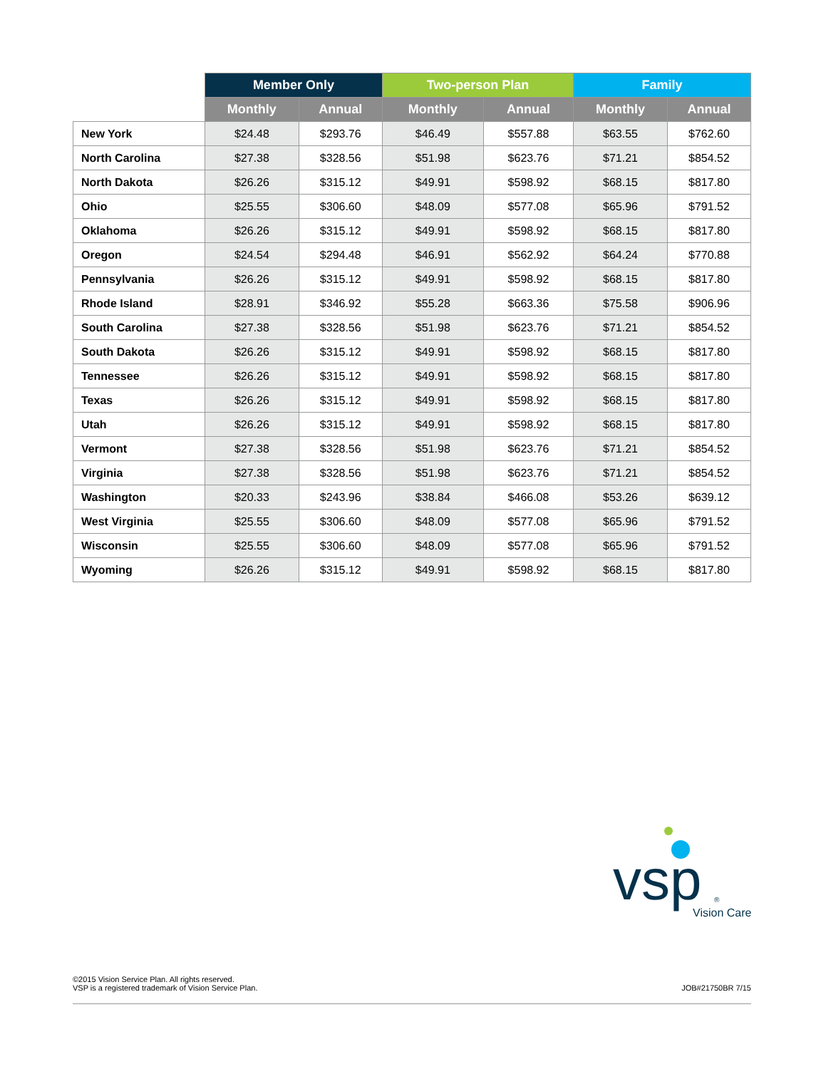| | Member Only | | Two-person Plan | | Family | |
| --- | --- | --- | --- | --- | --- | --- |
| | Monthly | Annual | Monthly | Annual | Monthly | Annual |
| New York | $24.48 | $293.76 | $46.49 | $557.88 | $63.55 | $762.60 |
| North Carolina | $27.38 | $328.56 | $51.98 | $623.76 | $71.21 | $854.52 |
| North Dakota | $26.26 | $315.12 | $49.91 | $598.92 | $68.15 | $817.80 |
| Ohio | $25.55 | $306.60 | $48.09 | $577.08 | $65.96 | $791.52 |
| Oklahoma | $26.26 | $315.12 | $49.91 | $598.92 | $68.15 | $817.80 |
| Oregon | $24.54 | $294.48 | $46.91 | $562.92 | $64.24 | $770.88 |
| Pennsylvania | $26.26 | $315.12 | $49.91 | $598.92 | $68.15 | $817.80 |
| Rhode Island | $28.91 | $346.92 | $55.28 | $663.36 | $75.58 | $906.96 |
| South Carolina | $27.38 | $328.56 | $51.98 | $623.76 | $71.21 | $854.52 |
| South Dakota | $26.26 | $315.12 | $49.91 | $598.92 | $68.15 | $817.80 |
| Tennessee | $26.26 | $315.12 | $49.91 | $598.92 | $68.15 | $817.80 |
| Texas | $26.26 | $315.12 | $49.91 | $598.92 | $68.15 | $817.80 |
| Utah | $26.26 | $315.12 | $49.91 | $598.92 | $68.15 | $817.80 |
| Vermont | $27.38 | $328.56 | $51.98 | $623.76 | $71.21 | $854.52 |
| Virginia | $27.38 | $328.56 | $51.98 | $623.76 | $71.21 | $854.52 |
| Washington | $20.33 | $243.96 | $38.84 | $466.08 | $53.26 | $639.12 |
| West Virginia | $25.55 | $306.60 | $48.09 | $577.08 | $65.96 | $791.52 |
| Wisconsin | $25.55 | $306.60 | $48.09 | $577.08 | $65.96 | $791.52 |
| Wyoming | $26.26 | $315.12 | $49.91 | $598.92 | $68.15 | $817.80 |
vsp
Vision Care
®
©2015 Vision Service Plan. All rights reserved.
VSP is a registered trademark of Vision Service Plan.
JOB#21750BR 7/15